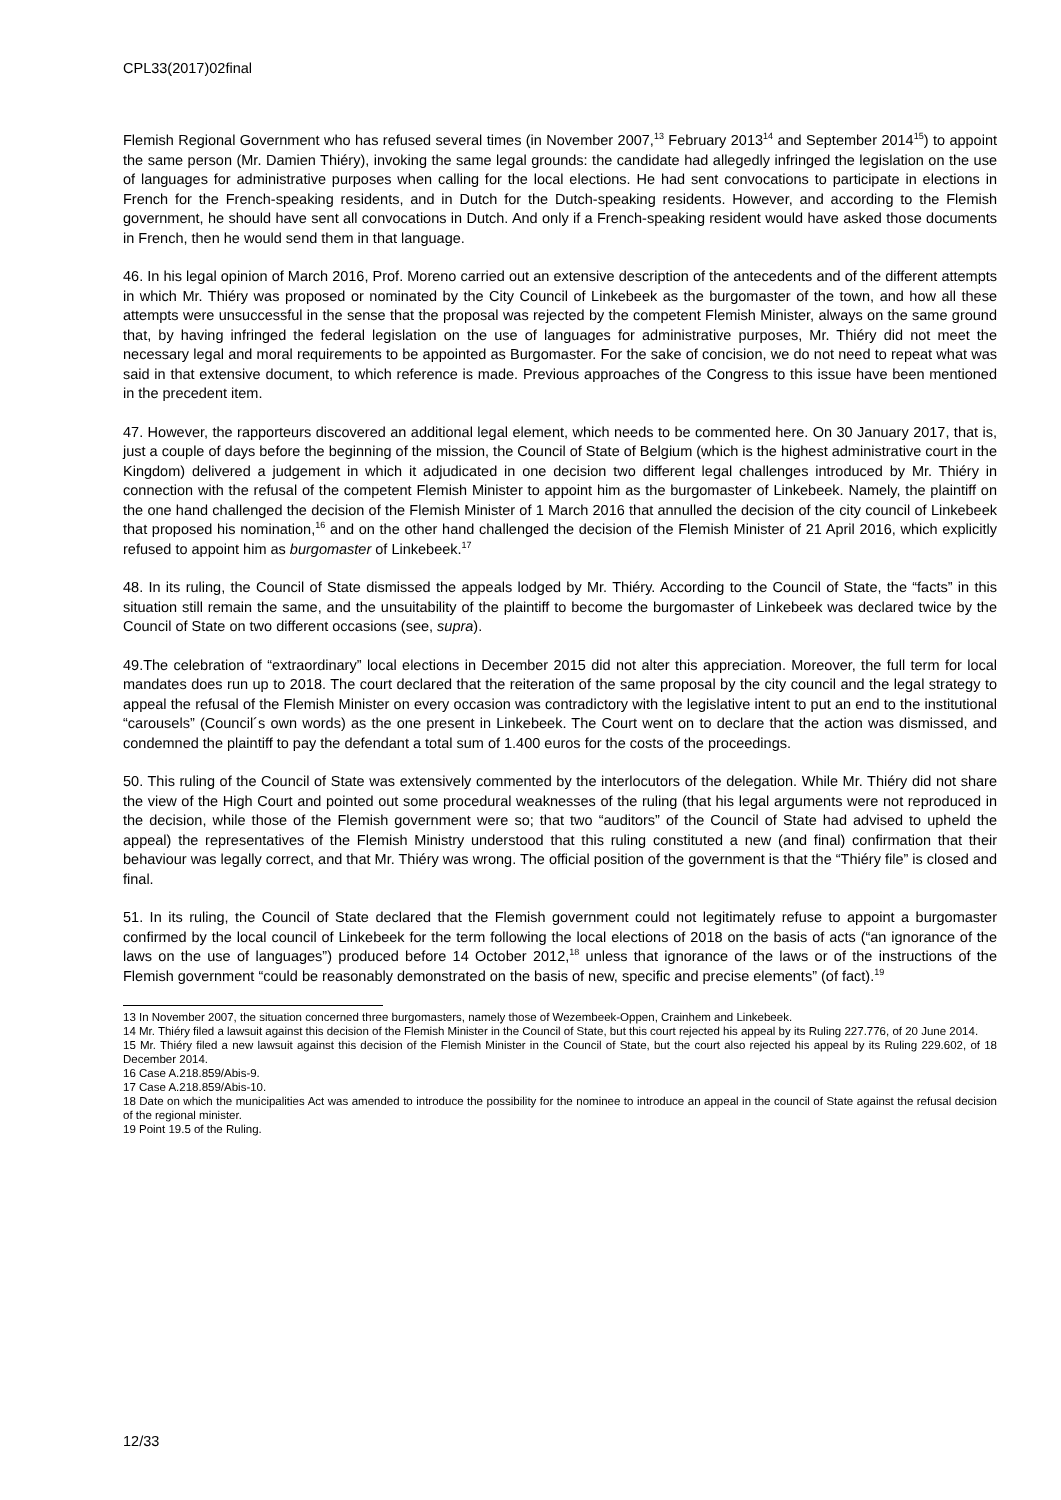CPL33(2017)02final
Flemish Regional Government who has refused several times (in November 2007,<sup>13</sup> February 2013<sup>14</sup> and September 2014<sup>15</sup>) to appoint the same person (Mr. Damien Thiéry), invoking the same legal grounds: the candidate had allegedly infringed the legislation on the use of languages for administrative purposes when calling for the local elections. He had sent convocations to participate in elections in French for the French-speaking residents, and in Dutch for the Dutch-speaking residents. However, and according to the Flemish government, he should have sent all convocations in Dutch. And only if a French-speaking resident would have asked those documents in French, then he would send them in that language.
46. In his legal opinion of March 2016, Prof. Moreno carried out an extensive description of the antecedents and of the different attempts in which Mr. Thiéry was proposed or nominated by the City Council of Linkebeek as the burgomaster of the town, and how all these attempts were unsuccessful in the sense that the proposal was rejected by the competent Flemish Minister, always on the same ground that, by having infringed the federal legislation on the use of languages for administrative purposes, Mr. Thiéry did not meet the necessary legal and moral requirements to be appointed as Burgomaster. For the sake of concision, we do not need to repeat what was said in that extensive document, to which reference is made. Previous approaches of the Congress to this issue have been mentioned in the precedent item.
47. However, the rapporteurs discovered an additional legal element, which needs to be commented here. On 30 January 2017, that is, just a couple of days before the beginning of the mission, the Council of State of Belgium (which is the highest administrative court in the Kingdom) delivered a judgement in which it adjudicated in one decision two different legal challenges introduced by Mr. Thiéry in connection with the refusal of the competent Flemish Minister to appoint him as the burgomaster of Linkebeek. Namely, the plaintiff on the one hand challenged the decision of the Flemish Minister of 1 March 2016 that annulled the decision of the city council of Linkebeek that proposed his nomination,<sup>16</sup> and on the other hand challenged the decision of the Flemish Minister of 21 April 2016, which explicitly refused to appoint him as burgomaster of Linkebeek.<sup>17</sup>
48. In its ruling, the Council of State dismissed the appeals lodged by Mr. Thiéry. According to the Council of State, the “facts” in this situation still remain the same, and the unsuitability of the plaintiff to become the burgomaster of Linkebeek was declared twice by the Council of State on two different occasions (see, supra).
49.The celebration of “extraordinary” local elections in December 2015 did not alter this appreciation. Moreover, the full term for local mandates does run up to 2018. The court declared that the reiteration of the same proposal by the city council and the legal strategy to appeal the refusal of the Flemish Minister on every occasion was contradictory with the legislative intent to put an end to the institutional “carousels” (Council´s own words) as the one present in Linkebeek. The Court went on to declare that the action was dismissed, and condemned the plaintiff to pay the defendant a total sum of 1.400 euros for the costs of the proceedings.
50. This ruling of the Council of State was extensively commented by the interlocutors of the delegation. While Mr. Thiéry did not share the view of the High Court and pointed out some procedural weaknesses of the ruling (that his legal arguments were not reproduced in the decision, while those of the Flemish government were so; that two “auditors” of the Council of State had advised to upheld the appeal) the representatives of the Flemish Ministry understood that this ruling constituted a new (and final) confirmation that their behaviour was legally correct, and that Mr. Thiéry was wrong. The official position of the government is that the “Thiéry file” is closed and final.
51. In its ruling, the Council of State declared that the Flemish government could not legitimately refuse to appoint a burgomaster confirmed by the local council of Linkebeek for the term following the local elections of 2018 on the basis of acts (“an ignorance of the laws on the use of languages”) produced before 14 October 2012,<sup>18</sup> unless that ignorance of the laws or of the instructions of the Flemish government “could be reasonably demonstrated on the basis of new, specific and precise elements” (of fact).<sup>19</sup>
13 In November 2007, the situation concerned three burgomasters, namely those of Wezembeek-Oppen, Crainhem and Linkebeek.
14 Mr. Thiéry filed a lawsuit against this decision of the Flemish Minister in the Council of State, but this court rejected his appeal by its Ruling 227.776, of 20 June 2014.
15 Mr. Thiéry filed a new lawsuit against this decision of the Flemish Minister in the Council of State, but the court also rejected his appeal by its Ruling 229.602, of 18 December 2014.
16 Case A.218.859/Abis-9.
17 Case A.218.859/Abis-10.
18 Date on which the municipalities Act was amended to introduce the possibility for the nominee to introduce an appeal in the council of State against the refusal decision of the regional minister.
19 Point 19.5 of the Ruling.
12/33